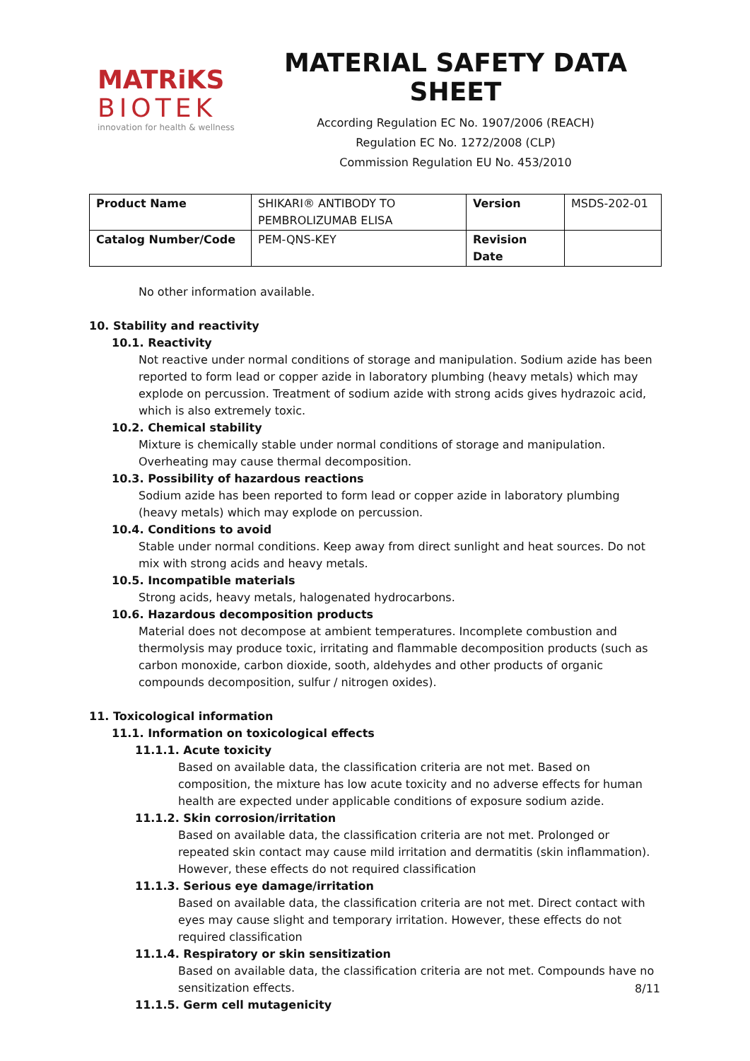MATRiKS
BIOTEK
innovation for health & wellness
MATERIAL SAFETY DATA SHEET
According Regulation EC No. 1907/2006 (REACH)
Regulation EC No. 1272/2008 (CLP)
Commission Regulation EU No. 453/2010
| Product Name | SHIKARI® ANTIBODY TO PEMBROLIZUMAB ELISA | Version | MSDS-202-01 |
| Catalog Number/Code | PEM-QNS-KEY | Revision Date | |
No other information available.
10. Stability and reactivity
10.1. Reactivity
Not reactive under normal conditions of storage and manipulation. Sodium azide has been reported to form lead or copper azide in laboratory plumbing (heavy metals) which may explode on percussion. Treatment of sodium azide with strong acids gives hydrazoic acid, which is also extremely toxic.
10.2. Chemical stability
Mixture is chemically stable under normal conditions of storage and manipulation. Overheating may cause thermal decomposition.
10.3. Possibility of hazardous reactions
Sodium azide has been reported to form lead or copper azide in laboratory plumbing (heavy metals) which may explode on percussion.
10.4. Conditions to avoid
Stable under normal conditions. Keep away from direct sunlight and heat sources. Do not mix with strong acids and heavy metals.
10.5. Incompatible materials
Strong acids, heavy metals, halogenated hydrocarbons.
10.6. Hazardous decomposition products
Material does not decompose at ambient temperatures. Incomplete combustion and thermolysis may produce toxic, irritating and flammable decomposition products (such as carbon monoxide, carbon dioxide, sooth, aldehydes and other products of organic compounds decomposition, sulfur / nitrogen oxides).
11. Toxicological information
11.1. Information on toxicological effects
11.1.1. Acute toxicity
Based on available data, the classification criteria are not met. Based on composition, the mixture has low acute toxicity and no adverse effects for human health are expected under applicable conditions of exposure sodium azide.
11.1.2. Skin corrosion/irritation
Based on available data, the classification criteria are not met. Prolonged or repeated skin contact may cause mild irritation and dermatitis (skin inflammation). However, these effects do not required classification
11.1.3. Serious eye damage/irritation
Based on available data, the classification criteria are not met. Direct contact with eyes may cause slight and temporary irritation. However, these effects do not required classification
11.1.4. Respiratory or skin sensitization
Based on available data, the classification criteria are not met. Compounds have no sensitization effects.
11.1.5. Germ cell mutagenicity
8/11